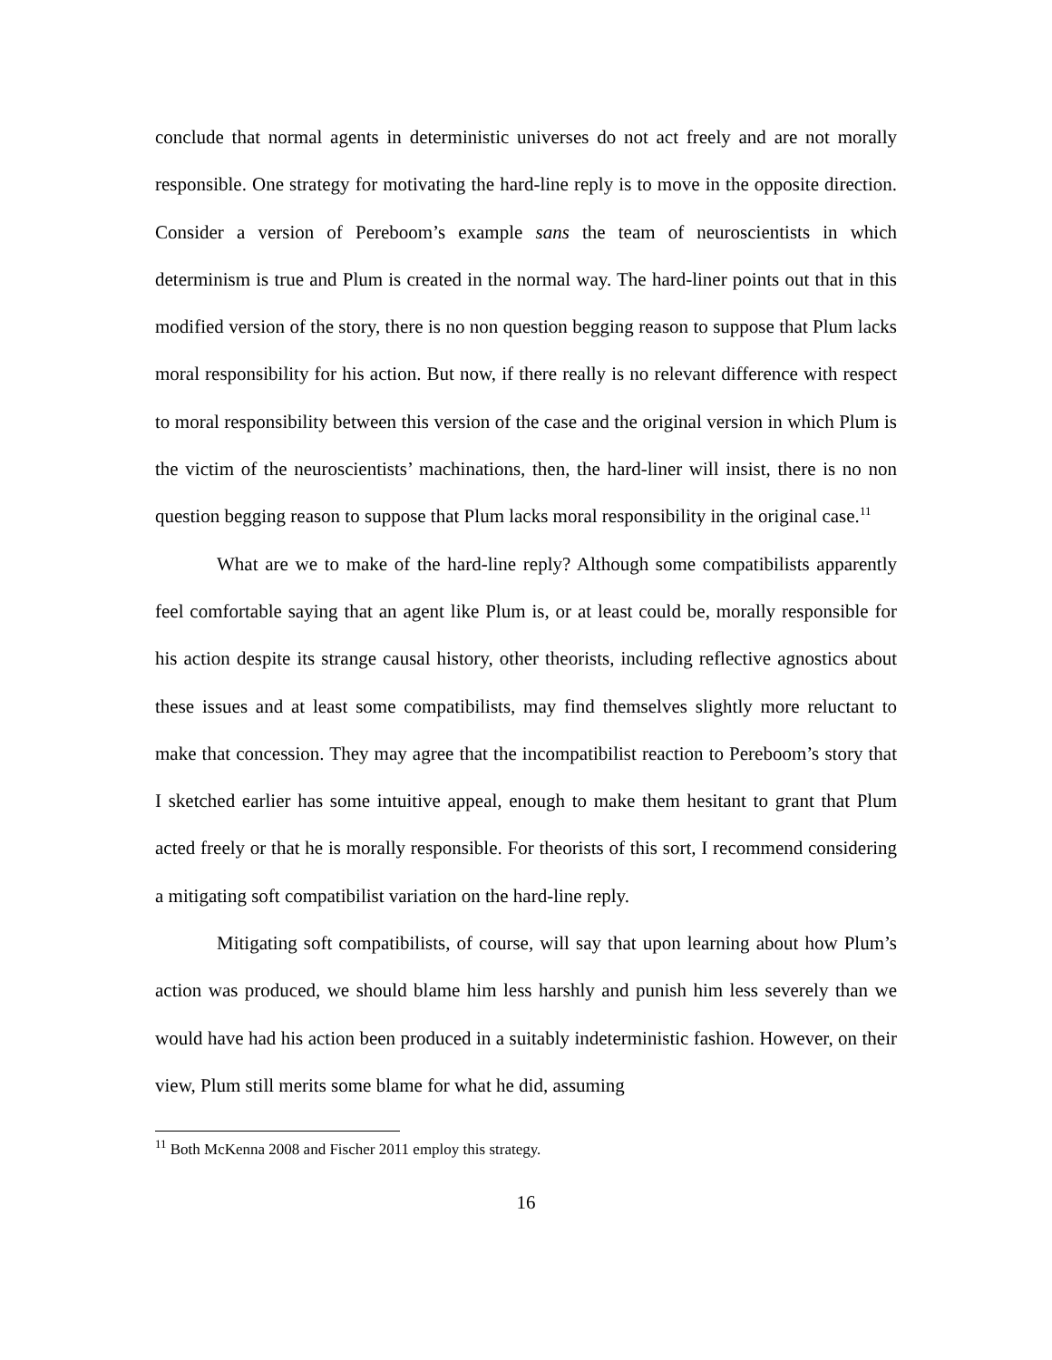conclude that normal agents in deterministic universes do not act freely and are not morally responsible. One strategy for motivating the hard-line reply is to move in the opposite direction. Consider a version of Pereboom’s example sans the team of neuroscientists in which determinism is true and Plum is created in the normal way. The hard-liner points out that in this modified version of the story, there is no non question begging reason to suppose that Plum lacks moral responsibility for his action. But now, if there really is no relevant difference with respect to moral responsibility between this version of the case and the original version in which Plum is the victim of the neuroscientists’ machinations, then, the hard-liner will insist, there is no non question begging reason to suppose that Plum lacks moral responsibility in the original case.<sup>11</sup>
What are we to make of the hard-line reply? Although some compatibilists apparently feel comfortable saying that an agent like Plum is, or at least could be, morally responsible for his action despite its strange causal history, other theorists, including reflective agnostics about these issues and at least some compatibilists, may find themselves slightly more reluctant to make that concession. They may agree that the incompatibilist reaction to Pereboom’s story that I sketched earlier has some intuitive appeal, enough to make them hesitant to grant that Plum acted freely or that he is morally responsible. For theorists of this sort, I recommend considering a mitigating soft compatibilist variation on the hard-line reply.
Mitigating soft compatibilists, of course, will say that upon learning about how Plum’s action was produced, we should blame him less harshly and punish him less severely than we would have had his action been produced in a suitably indeterministic fashion. However, on their view, Plum still merits some blame for what he did, assuming
<sup>11</sup> Both McKenna 2008 and Fischer 2011 employ this strategy.
16